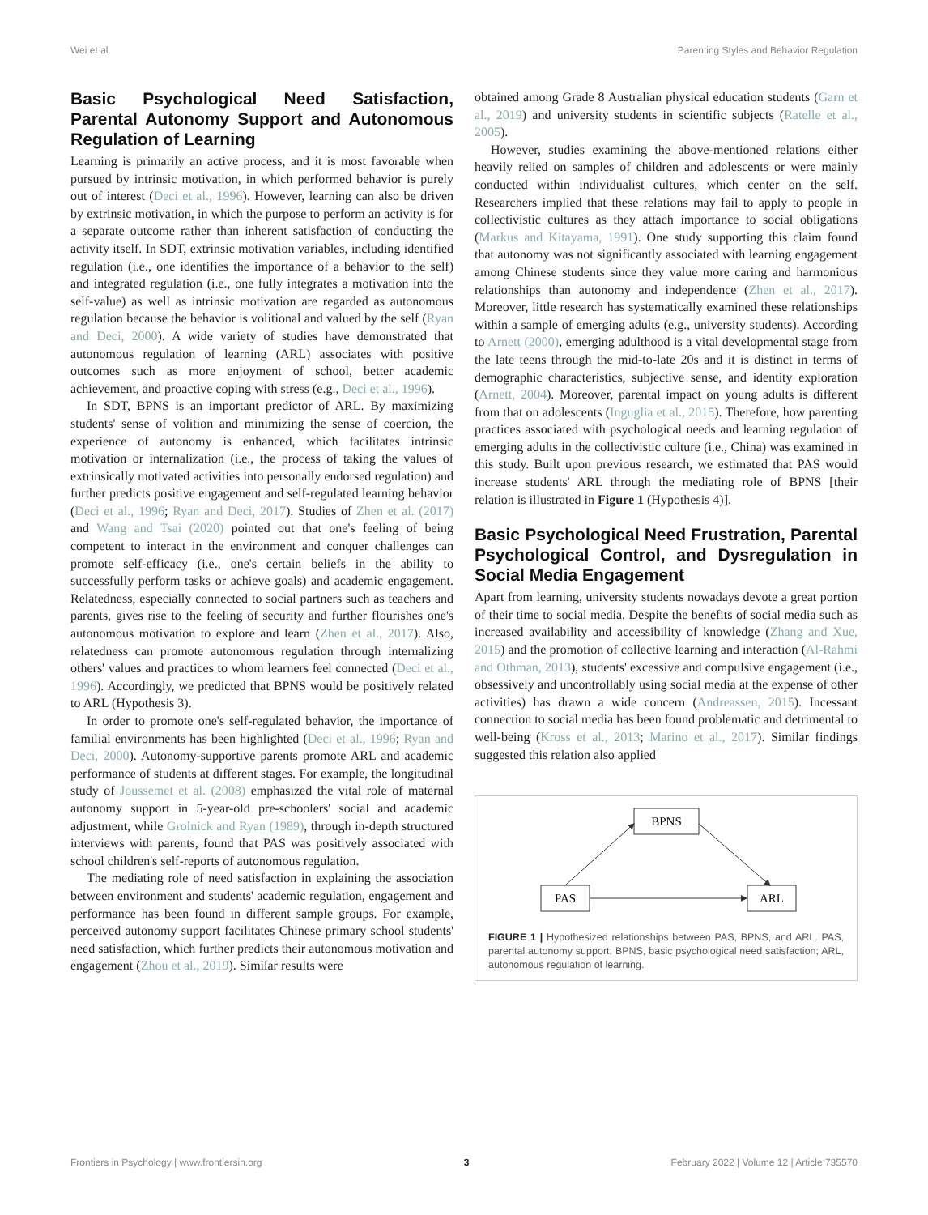Wei et al. Parenting Styles and Behavior Regulation
Basic Psychological Need Satisfaction, Parental Autonomy Support and Autonomous Regulation of Learning
Learning is primarily an active process, and it is most favorable when pursued by intrinsic motivation, in which performed behavior is purely out of interest (Deci et al., 1996). However, learning can also be driven by extrinsic motivation, in which the purpose to perform an activity is for a separate outcome rather than inherent satisfaction of conducting the activity itself. In SDT, extrinsic motivation variables, including identified regulation (i.e., one identifies the importance of a behavior to the self) and integrated regulation (i.e., one fully integrates a motivation into the self-value) as well as intrinsic motivation are regarded as autonomous regulation because the behavior is volitional and valued by the self (Ryan and Deci, 2000). A wide variety of studies have demonstrated that autonomous regulation of learning (ARL) associates with positive outcomes such as more enjoyment of school, better academic achievement, and proactive coping with stress (e.g., Deci et al., 1996).
In SDT, BPNS is an important predictor of ARL. By maximizing students' sense of volition and minimizing the sense of coercion, the experience of autonomy is enhanced, which facilitates intrinsic motivation or internalization (i.e., the process of taking the values of extrinsically motivated activities into personally endorsed regulation) and further predicts positive engagement and self-regulated learning behavior (Deci et al., 1996; Ryan and Deci, 2017). Studies of Zhen et al. (2017) and Wang and Tsai (2020) pointed out that one's feeling of being competent to interact in the environment and conquer challenges can promote self-efficacy (i.e., one's certain beliefs in the ability to successfully perform tasks or achieve goals) and academic engagement. Relatedness, especially connected to social partners such as teachers and parents, gives rise to the feeling of security and further flourishes one's autonomous motivation to explore and learn (Zhen et al., 2017). Also, relatedness can promote autonomous regulation through internalizing others' values and practices to whom learners feel connected (Deci et al., 1996). Accordingly, we predicted that BPNS would be positively related to ARL (Hypothesis 3).
In order to promote one's self-regulated behavior, the importance of familial environments has been highlighted (Deci et al., 1996; Ryan and Deci, 2000). Autonomy-supportive parents promote ARL and academic performance of students at different stages. For example, the longitudinal study of Joussemet et al. (2008) emphasized the vital role of maternal autonomy support in 5-year-old pre-schoolers' social and academic adjustment, while Grolnick and Ryan (1989), through in-depth structured interviews with parents, found that PAS was positively associated with school children's self-reports of autonomous regulation.
The mediating role of need satisfaction in explaining the association between environment and students' academic regulation, engagement and performance has been found in different sample groups. For example, perceived autonomy support facilitates Chinese primary school students' need satisfaction, which further predicts their autonomous motivation and engagement (Zhou et al., 2019). Similar results were
obtained among Grade 8 Australian physical education students (Garn et al., 2019) and university students in scientific subjects (Ratelle et al., 2005).
However, studies examining the above-mentioned relations either heavily relied on samples of children and adolescents or were mainly conducted within individualist cultures, which center on the self. Researchers implied that these relations may fail to apply to people in collectivistic cultures as they attach importance to social obligations (Markus and Kitayama, 1991). One study supporting this claim found that autonomy was not significantly associated with learning engagement among Chinese students since they value more caring and harmonious relationships than autonomy and independence (Zhen et al., 2017). Moreover, little research has systematically examined these relationships within a sample of emerging adults (e.g., university students). According to Arnett (2000), emerging adulthood is a vital developmental stage from the late teens through the mid-to-late 20s and it is distinct in terms of demographic characteristics, subjective sense, and identity exploration (Arnett, 2004). Moreover, parental impact on young adults is different from that on adolescents (Inguglia et al., 2015). Therefore, how parenting practices associated with psychological needs and learning regulation of emerging adults in the collectivistic culture (i.e., China) was examined in this study. Built upon previous research, we estimated that PAS would increase students' ARL through the mediating role of BPNS [their relation is illustrated in Figure 1 (Hypothesis 4)].
Basic Psychological Need Frustration, Parental Psychological Control, and Dysregulation in Social Media Engagement
Apart from learning, university students nowadays devote a great portion of their time to social media. Despite the benefits of social media such as increased availability and accessibility of knowledge (Zhang and Xue, 2015) and the promotion of collective learning and interaction (Al-Rahmi and Othman, 2013), students' excessive and compulsive engagement (i.e., obsessively and uncontrollably using social media at the expense of other activities) has drawn a wide concern (Andreassen, 2015). Incessant connection to social media has been found problematic and detrimental to well-being (Kross et al., 2013; Marino et al., 2017). Similar findings suggested this relation also applied
BPNS
PAS
ARL
FIGURE 1 | Hypothesized relationships between PAS, BPNS, and ARL. PAS, parental autonomy support; BPNS, basic psychological need satisfaction; ARL, autonomous regulation of learning.
Frontiers in Psychology | www.frontiersin.org 3 February 2022 | Volume 12 | Article 735570